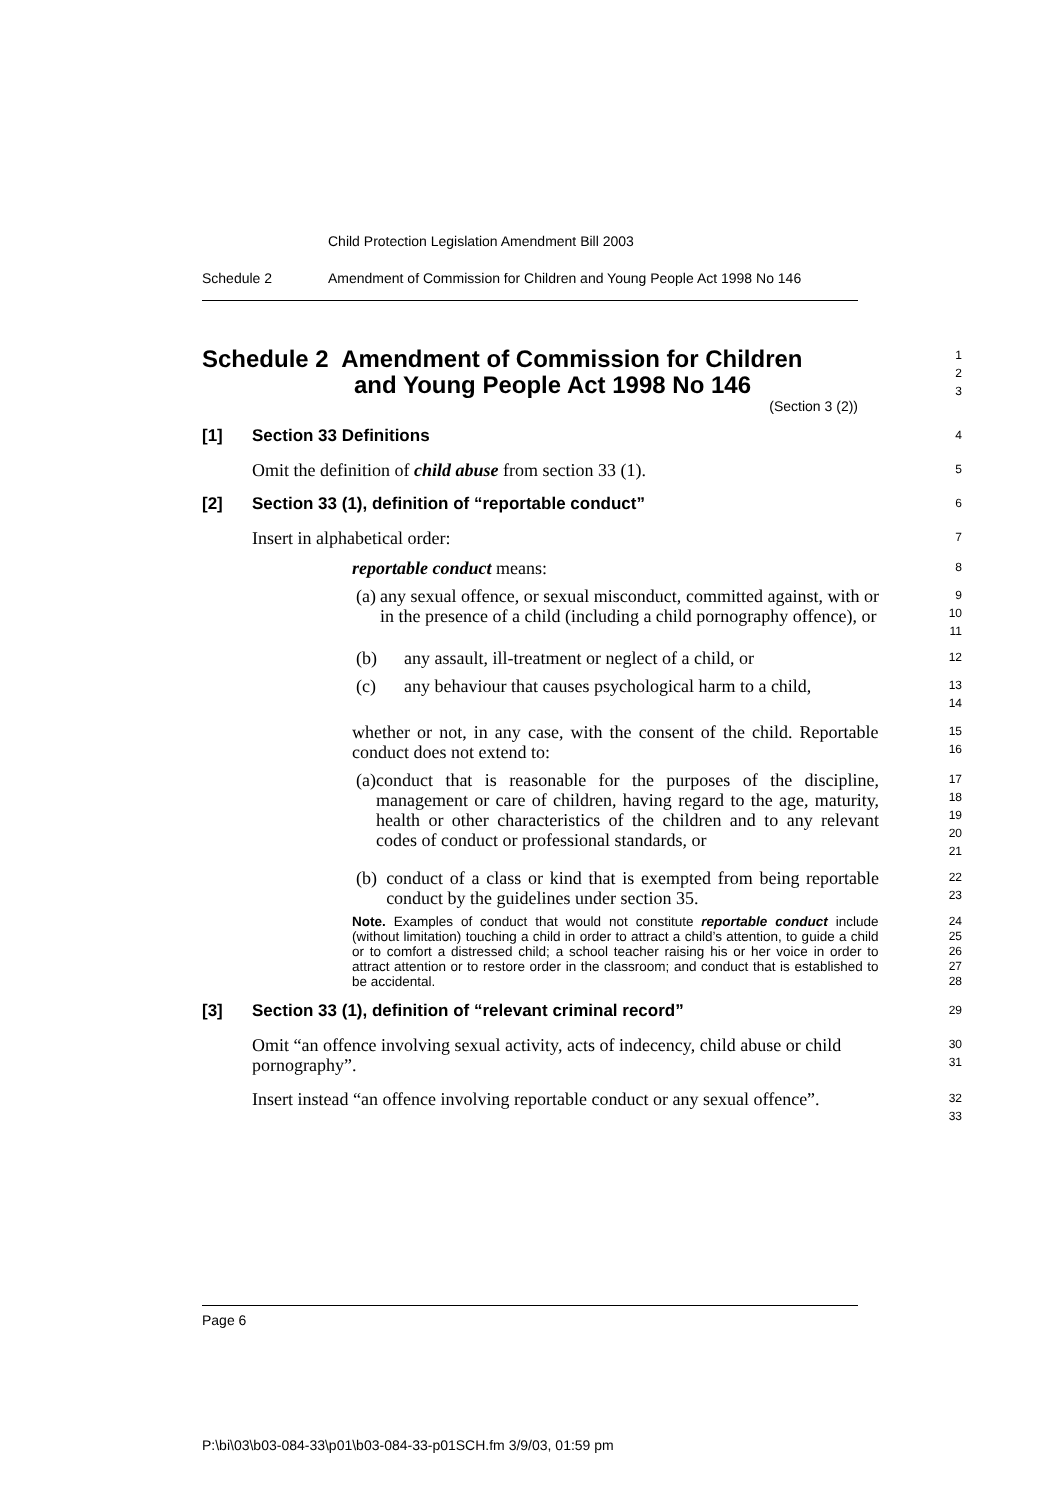Child Protection Legislation Amendment Bill 2003
Schedule 2 Amendment of Commission for Children and Young People Act 1998 No 146
Schedule 2 Amendment of Commission for Children
and Young People Act 1998 No 146
(Section 3 (2))
1
2
3
[1] Section 33 Definitions
4
Omit the definition of child abuse from section 33 (1).
5
[2] Section 33 (1), definition of “reportable conduct”
6
Insert in alphabetical order:
7
reportable conduct means:
8
(a) any sexual offence, or sexual misconduct, committed against, with or in the presence of a child (including a child pornography offence), or
9
10
11
(b) any assault, ill-treatment or neglect of a child, or
12
(c) any behaviour that causes psychological harm to a child,
13
14
whether or not, in any case, with the consent of the child. Reportable conduct does not extend to:
15
16
(a) conduct that is reasonable for the purposes of the discipline, management or care of children, having regard to the age, maturity, health or other characteristics of the children and to any relevant codes of conduct or professional standards, or
17
18
19
20
21
(b) conduct of a class or kind that is exempted from being reportable conduct by the guidelines under section 35.
22
23
Note. Examples of conduct that would not constitute reportable conduct include (without limitation) touching a child in order to attract a child’s attention, to guide a child or to comfort a distressed child; a school teacher raising his or her voice in order to attract attention or to restore order in the classroom; and conduct that is established to be accidental.
24
25
26
27
28
[3] Section 33 (1), definition of “relevant criminal record”
29
Omit “an offence involving sexual activity, acts of indecency, child abuse or child pornography”.
30
31
Insert instead “an offence involving reportable conduct or any sexual offence”.
32
33
Page 6
P:\bi\03\b03-084-33\p01\b03-084-33-p01SCH.fm 3/9/03, 01:59 pm